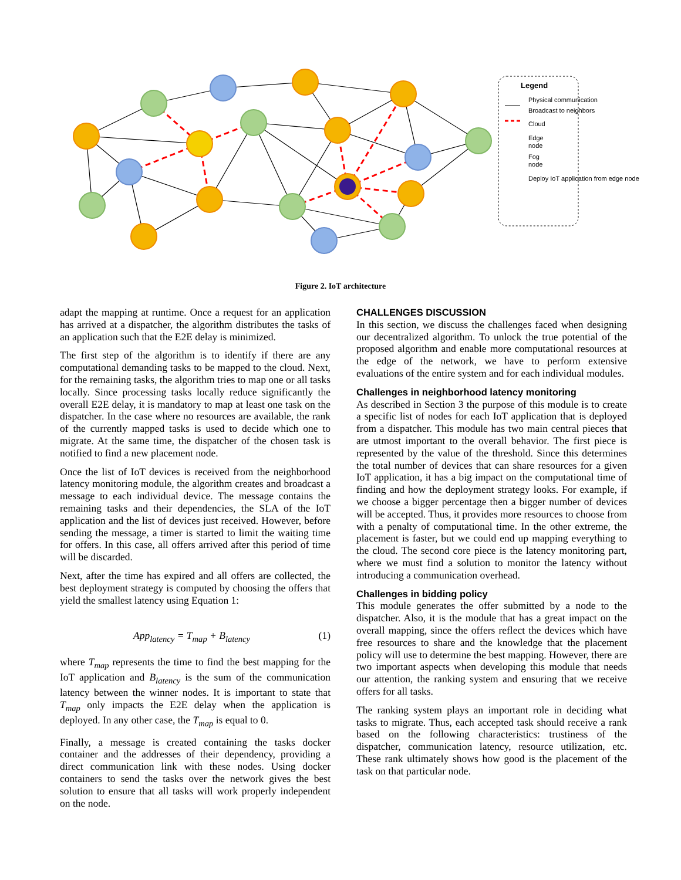Legend
Physical communication
Broadcast to neighbors
Cloud
Edge
node
Fog
node
Deploy IoT application from edge node
Figure 2. IoT architecture
adapt the mapping at runtime. Once a request for an application has arrived at a dispatcher, the algorithm distributes the tasks of an application such that the E2E delay is minimized.
The first step of the algorithm is to identify if there are any computational demanding tasks to be mapped to the cloud. Next, for the remaining tasks, the algorithm tries to map one or all tasks locally. Since processing tasks locally reduce significantly the overall E2E delay, it is mandatory to map at least one task on the dispatcher. In the case where no resources are available, the rank of the currently mapped tasks is used to decide which one to migrate. At the same time, the dispatcher of the chosen task is notified to find a new placement node.
Once the list of IoT devices is received from the neighborhood latency monitoring module, the algorithm creates and broadcast a message to each individual device. The message contains the remaining tasks and their dependencies, the SLA of the IoT application and the list of devices just received. However, before sending the message, a timer is started to limit the waiting time for offers. In this case, all offers arrived after this period of time will be discarded.
Next, after the time has expired and all offers are collected, the best deployment strategy is computed by choosing the offers that yield the smallest latency using Equation 1:
App<sub>latency</sub> = T<sub>map</sub> + B<sub>latency</sub> (1)
where T<sub>map</sub> represents the time to find the best mapping for the IoT application and B<sub>latency</sub> is the sum of the communication latency between the winner nodes. It is important to state that T<sub>map</sub> only impacts the E2E delay when the application is deployed. In any other case, the T<sub>map</sub> is equal to 0.
Finally, a message is created containing the tasks docker container and the addresses of their dependency, providing a direct communication link with these nodes. Using docker containers to send the tasks over the network gives the best solution to ensure that all tasks will work properly independent on the node.
CHALLENGES DISCUSSION
In this section, we discuss the challenges faced when designing our decentralized algorithm. To unlock the true potential of the proposed algorithm and enable more computational resources at the edge of the network, we have to perform extensive evaluations of the entire system and for each individual modules.
Challenges in neighborhood latency monitoring
As described in Section 3 the purpose of this module is to create a specific list of nodes for each IoT application that is deployed from a dispatcher. This module has two main central pieces that are utmost important to the overall behavior. The first piece is represented by the value of the threshold. Since this determines the total number of devices that can share resources for a given IoT application, it has a big impact on the computational time of finding and how the deployment strategy looks. For example, if we choose a bigger percentage then a bigger number of devices will be accepted. Thus, it provides more resources to choose from with a penalty of computational time. In the other extreme, the placement is faster, but we could end up mapping everything to the cloud. The second core piece is the latency monitoring part, where we must find a solution to monitor the latency without introducing a communication overhead.
Challenges in bidding policy
This module generates the offer submitted by a node to the dispatcher. Also, it is the module that has a great impact on the overall mapping, since the offers reflect the devices which have free resources to share and the knowledge that the placement policy will use to determine the best mapping. However, there are two important aspects when developing this module that needs our attention, the ranking system and ensuring that we receive offers for all tasks.
The ranking system plays an important role in deciding what tasks to migrate. Thus, each accepted task should receive a rank based on the following characteristics: trustiness of the dispatcher, communication latency, resource utilization, etc. These rank ultimately shows how good is the placement of the task on that particular node.